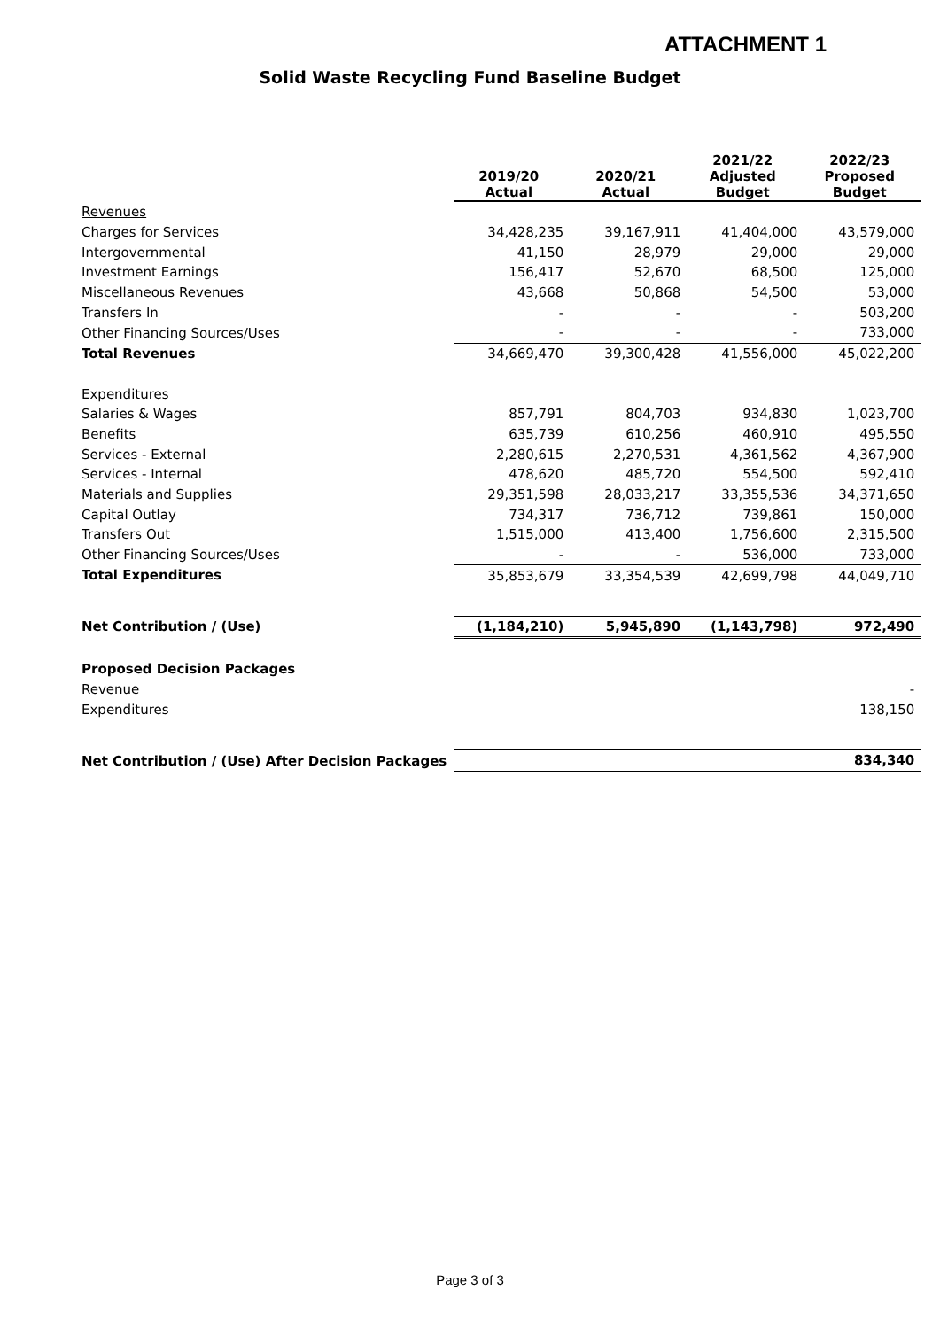ATTACHMENT 1
Solid Waste Recycling Fund Baseline Budget
| | 2019/20 Actual | 2020/21 Actual | 2021/22 Adjusted Budget | 2022/23 Proposed Budget |
| Revenues | | | | |
| Charges for Services | 34,428,235 | 39,167,911 | 41,404,000 | 43,579,000 |
| Intergovernmental | 41,150 | 28,979 | 29,000 | 29,000 |
| Investment Earnings | 156,417 | 52,670 | 68,500 | 125,000 |
| Miscellaneous Revenues | 43,668 | 50,868 | 54,500 | 53,000 |
| Transfers In | - | - | - | 503,200 |
| Other Financing Sources/Uses | - | - | - | 733,000 |
| Total Revenues | 34,669,470 | 39,300,428 | 41,556,000 | 45,022,200 |
| Expenditures | | | | |
| Salaries & Wages | 857,791 | 804,703 | 934,830 | 1,023,700 |
| Benefits | 635,739 | 610,256 | 460,910 | 495,550 |
| Services - External | 2,280,615 | 2,270,531 | 4,361,562 | 4,367,900 |
| Services - Internal | 478,620 | 485,720 | 554,500 | 592,410 |
| Materials and Supplies | 29,351,598 | 28,033,217 | 33,355,536 | 34,371,650 |
| Capital Outlay | 734,317 | 736,712 | 739,861 | 150,000 |
| Transfers Out | 1,515,000 | 413,400 | 1,756,600 | 2,315,500 |
| Other Financing Sources/Uses | - | - | 536,000 | 733,000 |
| Total Expenditures | 35,853,679 | 33,354,539 | 42,699,798 | 44,049,710 |
| Net Contribution / (Use) | (1,184,210) | 5,945,890 | (1,143,798) | 972,490 |
| Proposed Decision Packages | | | | |
| Revenue | | | | - |
| Expenditures | | | | 138,150 |
| Net Contribution / (Use) After Decision Packages | | | | 834,340 |
Page 3 of 3